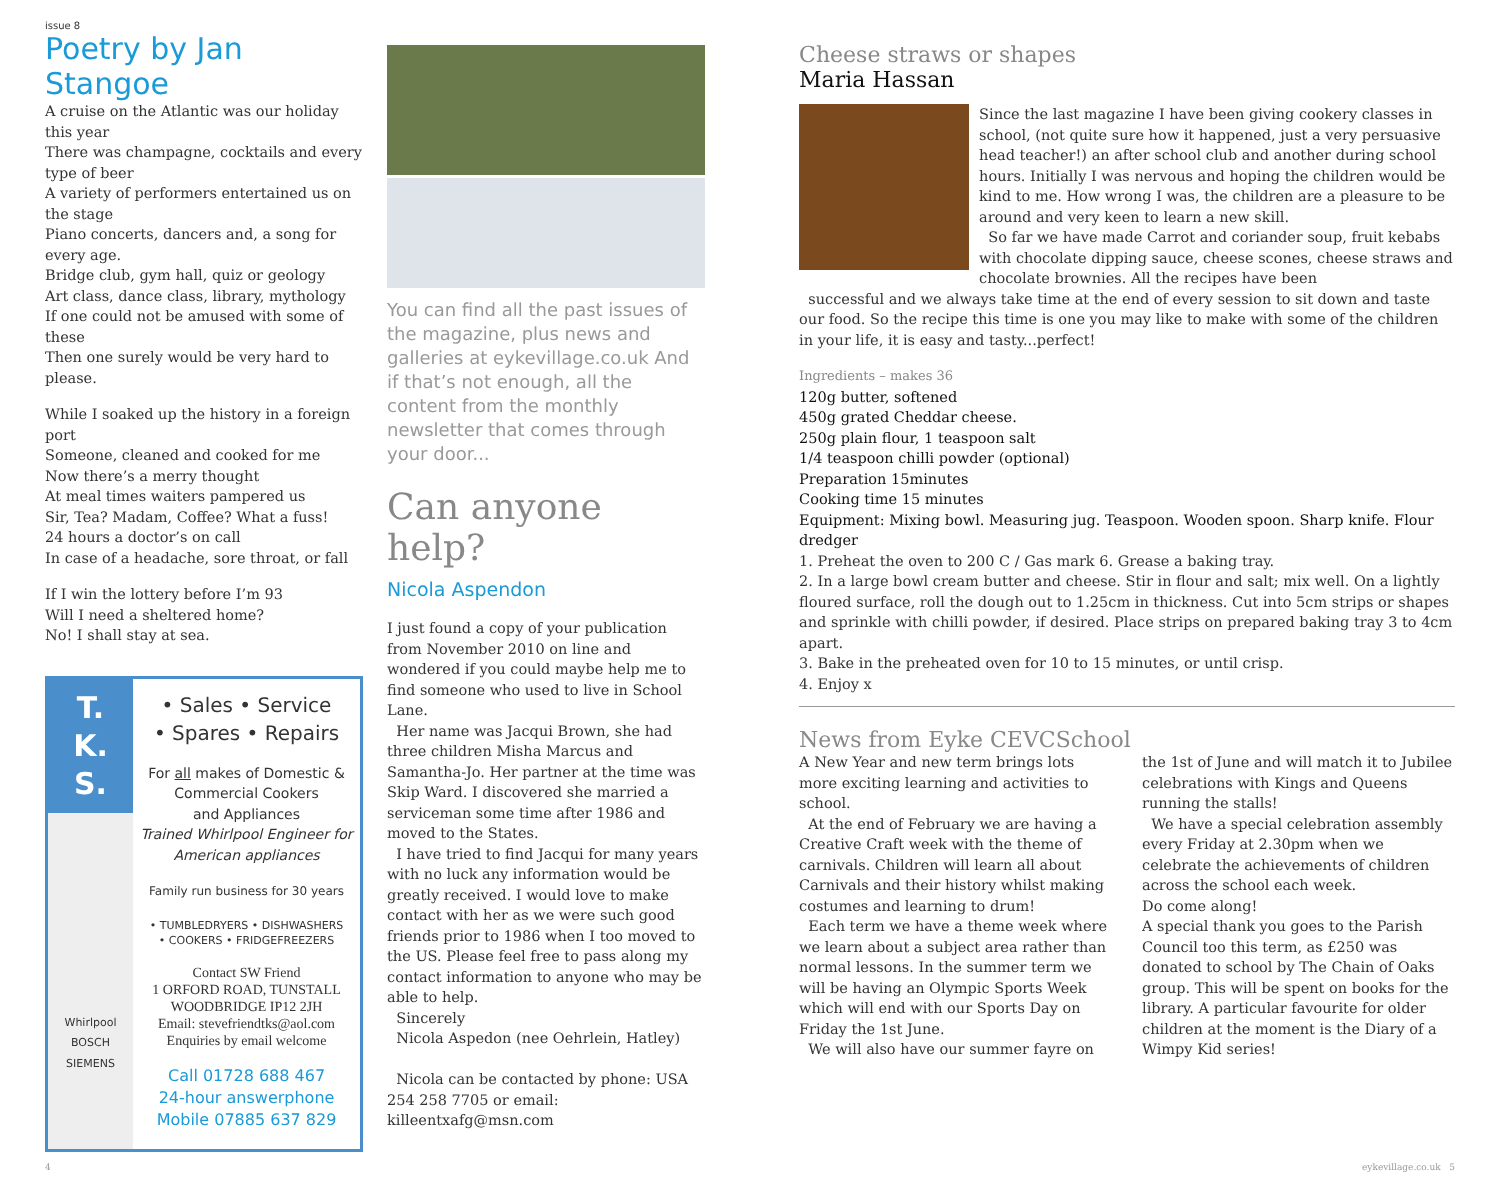issue 8
Poetry by Jan Stangoe
A cruise on the Atlantic was our holiday this year
There was champagne, cocktails and every type of beer
A variety of performers entertained us on the stage
Piano concerts, dancers and, a song for every age.
Bridge club, gym hall, quiz or geology
Art class, dance class, library, mythology
If one could not be amused with some of these
Then one surely would be very hard to please.
While I soaked up the history in a foreign port
Someone, cleaned and cooked for me
Now there’s a merry thought
At meal times waiters pampered us
Sir, Tea? Madam, Coffee? What a fuss!
24 hours a doctor’s on call
In case of a headache, sore throat, or fall
If I win the lottery before I’m 93
Will I need a sheltered home?
No! I shall stay at sea.
T.
K.
S.
Whirlpool
BOSCH
SIEMENS
• Sales • Service
• Spares • Repairs
For all makes of Domestic &
Commercial Cookers
and Appliances
Trained Whirlpool Engineer for American appliances
Family run business for 30 years
• TUMBLEDRYERS • DISHWASHERS
• COOKERS • FRIDGEFREEZERS
Contact SW Friend
1 ORFORD ROAD, TUNSTALL
WOODBRIDGE IP12 2JH
Email: stevefriendtks@aol.com
Enquiries by email welcome
Call 01728 688 467
24-hour answerphone
Mobile 07885 637 829
You can find all the past issues of the magazine, plus news and galleries at eykevillage.co.uk And if that’s not enough, all the content from the monthly newsletter that comes through your door...
Can anyone help?
Nicola Aspendon
I just found a copy of your publication from November 2010 on line and wondered if you could maybe help me to find someone who used to live in School Lane.
Her name was Jacqui Brown, she had three children Misha Marcus and Samantha-Jo. Her partner at the time was Skip Ward. I discovered she married a serviceman some time after 1986 and moved to the States.
I have tried to find Jacqui for many years with no luck any information would be greatly received. I would love to make contact with her as we were such good friends prior to 1986 when I too moved to the US. Please feel free to pass along my contact information to anyone who may be able to help.
Sincerely
Nicola Aspedon (nee Oehrlein, Hatley)
Nicola can be contacted by phone: USA 254 258 7705 or email: killeentxafg@msn.com
Cheese straws or shapes
Maria Hassan
Since the last magazine I have been giving cookery classes in school, (not quite sure how it happened, just a very persuasive head teacher!) an after school club and another during school hours. Initially I was nervous and hoping the children would be kind to me. How wrong I was, the children are a pleasure to be around and very keen to learn a new skill.
So far we have made Carrot and coriander soup, fruit kebabs with chocolate dipping sauce, cheese scones, cheese straws and chocolate brownies. All the recipes have been
successful and we always take time at the end of every session to sit down and taste our food. So the recipe this time is one you may like to make with some of the children in your life, it is easy and tasty...perfect!
Ingredients – makes 36
120g butter, softened
450g grated Cheddar cheese.
250g plain flour, 1 teaspoon salt
1/4 teaspoon chilli powder (optional)
Preparation 15minutes
Cooking time 15 minutes
Equipment: Mixing bowl. Measuring jug. Teaspoon. Wooden spoon. Sharp knife. Flour dredger
1. Preheat the oven to 200 C / Gas mark 6. Grease a baking tray.
2. In a large bowl cream butter and cheese. Stir in flour and salt; mix well. On a lightly floured surface, roll the dough out to 1.25cm in thickness. Cut into 5cm strips or shapes and sprinkle with chilli powder, if desired. Place strips on prepared baking tray 3 to 4cm apart.
3. Bake in the preheated oven for 10 to 15 minutes, or until crisp.
4. Enjoy x
News from Eyke CEVCSchool
A New Year and new term brings lots more exciting learning and activities to school.
At the end of February we are having a Creative Craft week with the theme of carnivals. Children will learn all about Carnivals and their history whilst making costumes and learning to drum!
Each term we have a theme week where we learn about a subject area rather than normal lessons. In the summer term we will be having an Olympic Sports Week which will end with our Sports Day on Friday the 1st June.
We will also have our summer fayre on the 1st of June and will match it to Jubilee celebrations with Kings and Queens running the stalls!
We have a special celebration assembly every Friday at 2.30pm when we celebrate the achievements of children across the school each week.
Do come along!
A special thank you goes to the Parish Council too this term, as £250 was donated to school by The Chain of Oaks group. This will be spent on books for the library. A particular favourite for older children at the moment is the Diary of a Wimpy Kid series!
4 eykevillage.co.uk 5